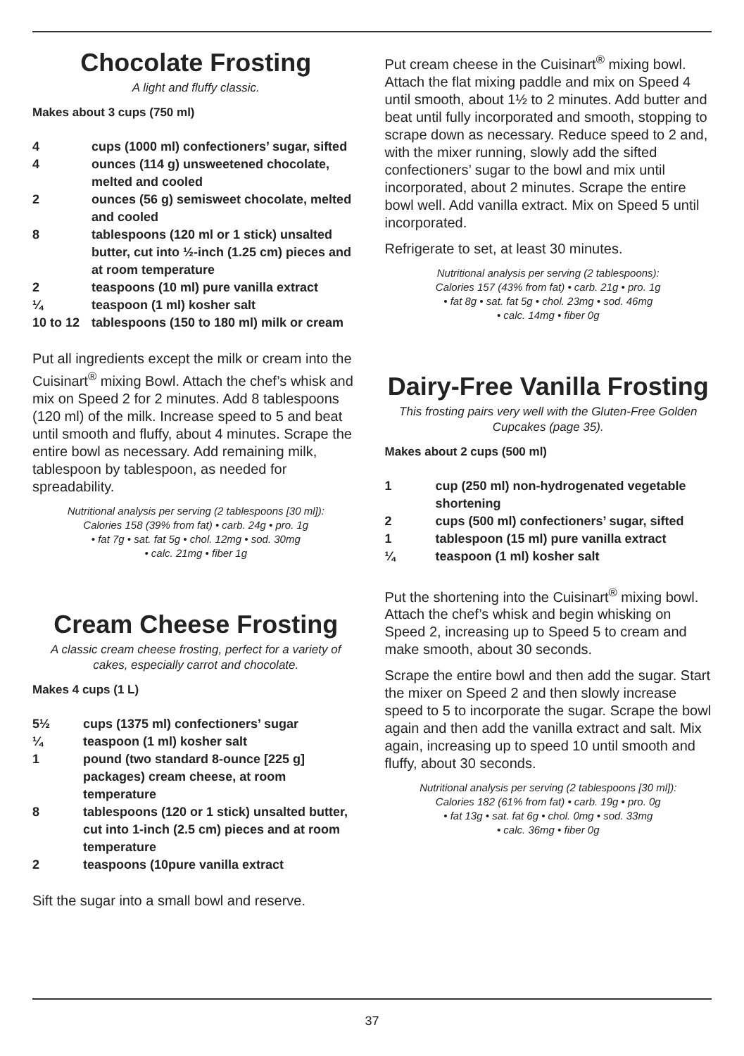Chocolate Frosting
A light and fluffy classic.
Makes about 3 cups (750 ml)
4
cups (1000 ml) confectioners’ sugar, sifted
4
ounces (114 g) unsweetened chocolate, melted and cooled
2
ounces (56 g) semisweet chocolate, melted and cooled
8
tablespoons (120 ml or 1 stick) unsalted butter, cut into ½-inch (1.25 cm) pieces and at room temperature
2
teaspoons (10 ml) pure vanilla extract
¼
teaspoon (1 ml) kosher salt
10 to 12
tablespoons (150 to 180 ml) milk or cream
Put all ingredients except the milk or cream into the Cuisinart<sup>®</sup> mixing Bowl. Attach the chef’s whisk and mix on Speed 2 for 2 minutes. Add 8 tablespoons (120 ml) of the milk. Increase speed to 5 and beat until smooth and fluffy, about 4 minutes. Scrape the entire bowl as necessary. Add remaining milk, tablespoon by tablespoon, as needed for spreadability.
Nutritional analysis per serving (2 tablespoons [30 ml]):
Calories 158 (39% from fat) • carb. 24g • pro. 1g
• fat 7g • sat. fat 5g • chol. 12mg • sod. 30mg
• calc. 21mg • fiber 1g
Cream Cheese Frosting
A classic cream cheese frosting, perfect for a variety of cakes, especially carrot and chocolate.
Makes 4 cups (1 L)
5½
cups (1375 ml) confectioners’ sugar
¼
teaspoon (1 ml) kosher salt
1
pound (two standard 8-ounce [225 g] packages) cream cheese, at room temperature
8
tablespoons (120 or 1 stick) unsalted butter, cut into 1-inch (2.5 cm) pieces and at room temperature
2
teaspoons (10pure vanilla extract
Sift the sugar into a small bowl and reserve.
Put cream cheese in the Cuisinart<sup>®</sup> mixing bowl. Attach the flat mixing paddle and mix on Speed 4 until smooth, about 1½ to 2 minutes. Add butter and beat until fully incorporated and smooth, stopping to scrape down as necessary. Reduce speed to 2 and, with the mixer running, slowly add the sifted confectioners’ sugar to the bowl and mix until incorporated, about 2 minutes. Scrape the entire bowl well. Add vanilla extract. Mix on Speed 5 until incorporated.
Refrigerate to set, at least 30 minutes.
Nutritional analysis per serving (2 tablespoons):
Calories 157 (43% from fat) • carb. 21g • pro. 1g
• fat 8g • sat. fat 5g • chol. 23mg • sod. 46mg
• calc. 14mg • fiber 0g
Dairy-Free Vanilla Frosting
This frosting pairs very well with the Gluten-Free Golden Cupcakes (page 35).
Makes about 2 cups (500 ml)
1
cup (250 ml) non-hydrogenated vegetable shortening
2
cups (500 ml) confectioners’ sugar, sifted
1
tablespoon (15 ml) pure vanilla extract
¼
teaspoon (1 ml) kosher salt
Put the shortening into the Cuisinart<sup>®</sup> mixing bowl. Attach the chef’s whisk and begin whisking on Speed 2, increasing up to Speed 5 to cream and make smooth, about 30 seconds.
Scrape the entire bowl and then add the sugar. Start the mixer on Speed 2 and then slowly increase speed to 5 to incorporate the sugar. Scrape the bowl again and then add the vanilla extract and salt. Mix again, increasing up to speed 10 until smooth and fluffy, about 30 seconds.
Nutritional analysis per serving (2 tablespoons [30 ml]):
Calories 182 (61% from fat) • carb. 19g • pro. 0g
• fat 13g • sat. fat 6g • chol. 0mg • sod. 33mg
• calc. 36mg • fiber 0g
37